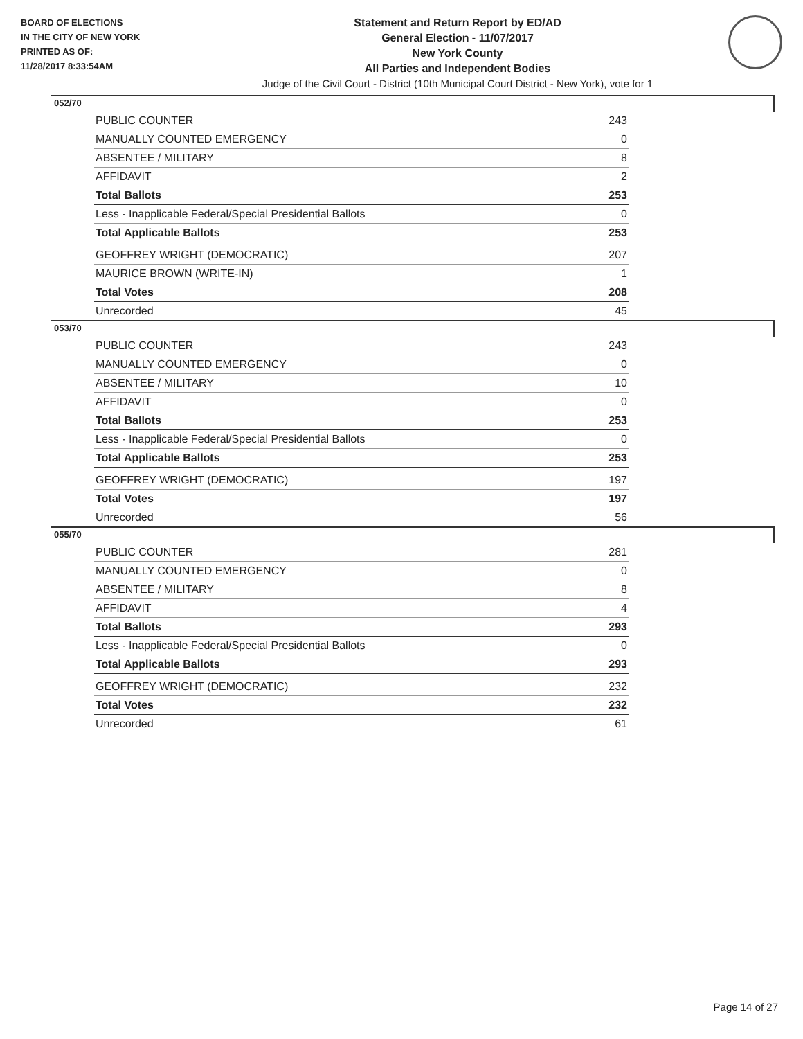BOARD OF ELECTIONS
IN THE CITY OF NEW YORK
PRINTED AS OF:
11/28/2017 8:33:54AM
Statement and Return Report by ED/AD
General Election - 11/07/2017
New York County
All Parties and Independent Bodies
Judge of the Civil Court - District (10th Municipal Court District - New York), vote for 1
052/70
| PUBLIC COUNTER | 243 |
| MANUALLY COUNTED EMERGENCY | 0 |
| ABSENTEE / MILITARY | 8 |
| AFFIDAVIT | 2 |
| Total Ballots | 253 |
| Less - Inapplicable Federal/Special Presidential Ballots | 0 |
| Total Applicable Ballots | 253 |
| GEOFFREY WRIGHT (DEMOCRATIC) | 207 |
| MAURICE BROWN (WRITE-IN) | 1 |
| Total Votes | 208 |
| Unrecorded | 45 |
053/70
| PUBLIC COUNTER | 243 |
| MANUALLY COUNTED EMERGENCY | 0 |
| ABSENTEE / MILITARY | 10 |
| AFFIDAVIT | 0 |
| Total Ballots | 253 |
| Less - Inapplicable Federal/Special Presidential Ballots | 0 |
| Total Applicable Ballots | 253 |
| GEOFFREY WRIGHT (DEMOCRATIC) | 197 |
| Total Votes | 197 |
| Unrecorded | 56 |
055/70
| PUBLIC COUNTER | 281 |
| MANUALLY COUNTED EMERGENCY | 0 |
| ABSENTEE / MILITARY | 8 |
| AFFIDAVIT | 4 |
| Total Ballots | 293 |
| Less - Inapplicable Federal/Special Presidential Ballots | 0 |
| Total Applicable Ballots | 293 |
| GEOFFREY WRIGHT (DEMOCRATIC) | 232 |
| Total Votes | 232 |
| Unrecorded | 61 |
Page 14 of 27